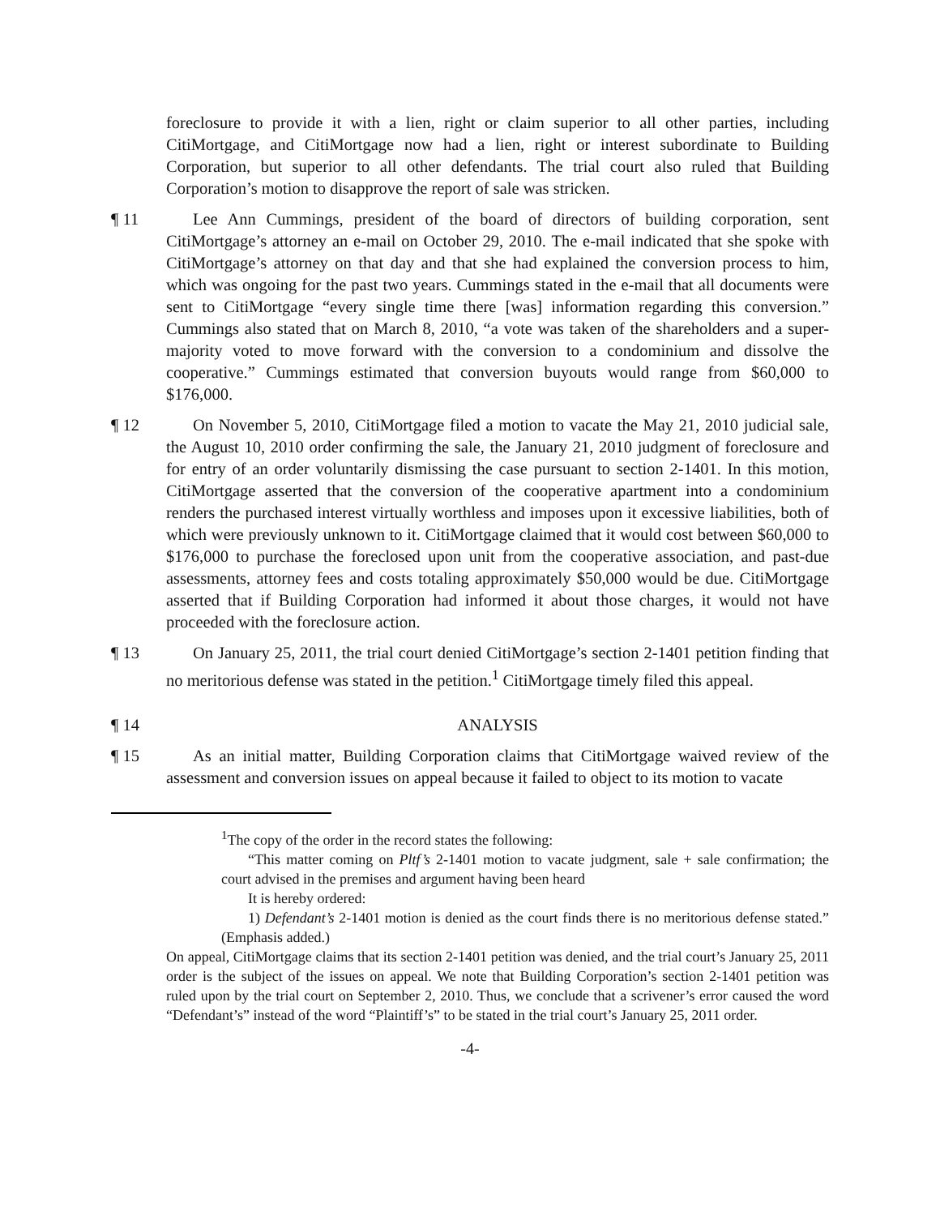foreclosure to provide it with a lien, right or claim superior to all other parties, including CitiMortgage, and CitiMortgage now had a lien, right or interest subordinate to Building Corporation, but superior to all other defendants. The trial court also ruled that Building Corporation’s motion to disapprove the report of sale was stricken.
¶ 11 Lee Ann Cummings, president of the board of directors of building corporation, sent CitiMortgage’s attorney an e-mail on October 29, 2010. The e-mail indicated that she spoke with CitiMortgage’s attorney on that day and that she had explained the conversion process to him, which was ongoing for the past two years. Cummings stated in the e-mail that all documents were sent to CitiMortgage “every single time there [was] information regarding this conversion.” Cummings also stated that on March 8, 2010, “a vote was taken of the shareholders and a super-majority voted to move forward with the conversion to a condominium and dissolve the cooperative.” Cummings estimated that conversion buyouts would range from $60,000 to $176,000.
¶ 12 On November 5, 2010, CitiMortgage filed a motion to vacate the May 21, 2010 judicial sale, the August 10, 2010 order confirming the sale, the January 21, 2010 judgment of foreclosure and for entry of an order voluntarily dismissing the case pursuant to section 2-1401. In this motion, CitiMortgage asserted that the conversion of the cooperative apartment into a condominium renders the purchased interest virtually worthless and imposes upon it excessive liabilities, both of which were previously unknown to it. CitiMortgage claimed that it would cost between $60,000 to $176,000 to purchase the foreclosed upon unit from the cooperative association, and past-due assessments, attorney fees and costs totaling approximately $50,000 would be due. CitiMortgage asserted that if Building Corporation had informed it about those charges, it would not have proceeded with the foreclosure action.
¶ 13 On January 25, 2011, the trial court denied CitiMortgage’s section 2-1401 petition finding that no meritorious defense was stated in the petition.<sup>1</sup> CitiMortgage timely filed this appeal.
¶ 14 ANALYSIS
¶ 15 As an initial matter, Building Corporation claims that CitiMortgage waived review of the assessment and conversion issues on appeal because it failed to object to its motion to vacate
<sup>1</sup> The copy of the order in the record states the following:
“This matter coming on Pltf’s 2-1401 motion to vacate judgment, sale + sale confirmation; the court advised in the premises and argument having been heard
It is hereby ordered:
1) Defendant’s 2-1401 motion is denied as the court finds there is no meritorious defense stated.” (Emphasis added.)
On appeal, CitiMortgage claims that its section 2-1401 petition was denied, and the trial court’s January 25, 2011 order is the subject of the issues on appeal. We note that Building Corporation’s section 2-1401 petition was ruled upon by the trial court on September 2, 2010. Thus, we conclude that a scrivener’s error caused the word “Defendant’s” instead of the word “Plaintiff’s” to be stated in the trial court’s January 25, 2011 order.
-4-